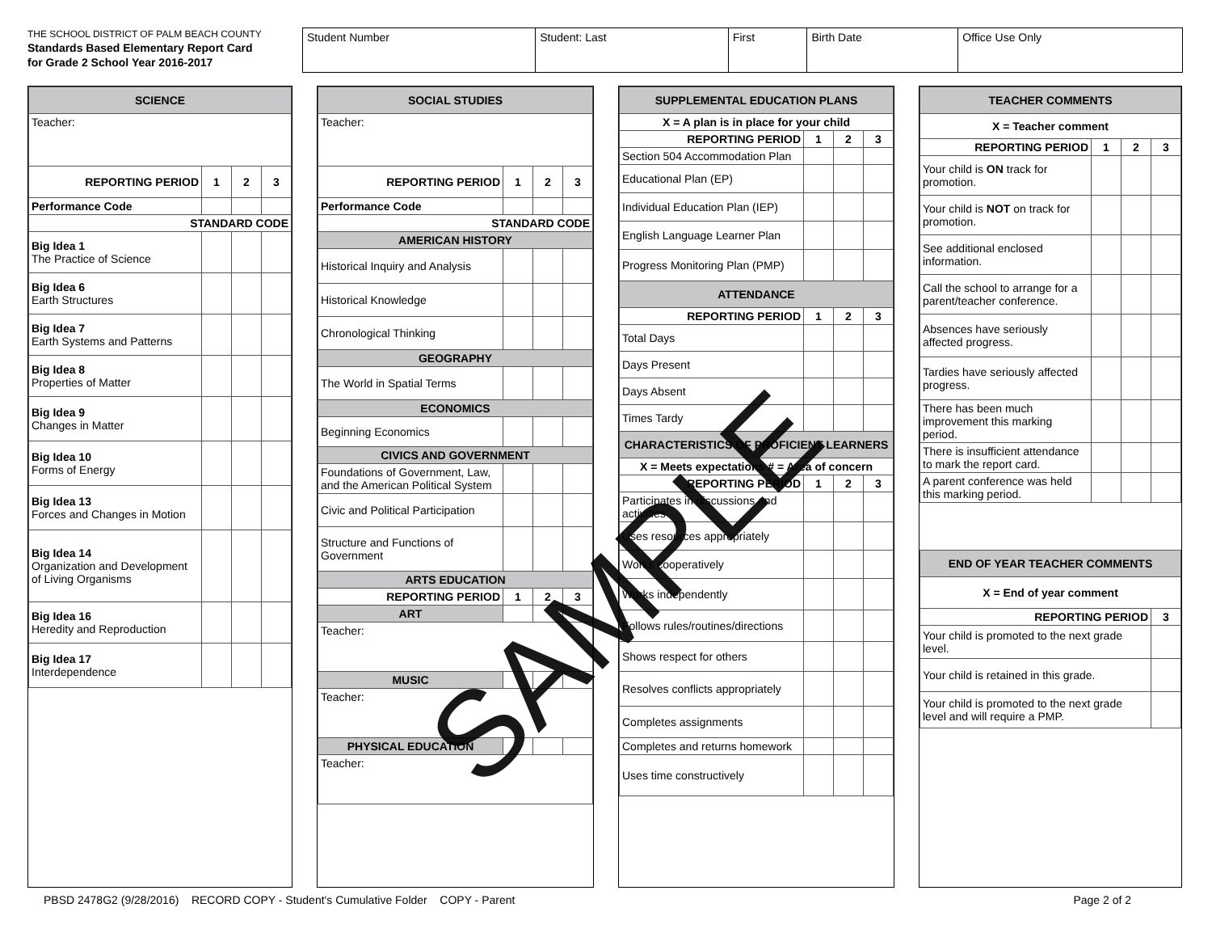THE SCHOOL DISTRICT OF PALM BEACH COUNTY
Standards Based Elementary Report Card
for Grade 2 School Year 2016-2017
| Student Number | Student: Last | First | Birth Date | Office Use Only |
| SCIENCE | | | |
| Teacher: | | | |
| REPORTING PERIOD | 1 | 2 | 3 |
| Performance Code | | | |
| STANDARD CODE | | | |
| Big Idea 1 The Practice of Science | | | |
| Big Idea 6 Earth Structures | | | |
| Big Idea 7 Earth Systems and Patterns | | | |
| Big Idea 8 Properties of Matter | | | |
| Big Idea 9 Changes in Matter | | | |
| Big Idea 10 Forms of Energy | | | |
| Big Idea 13 Forces and Changes in Motion | | | |
| Big Idea 14 Organization and Development of Living Organisms | | | |
| Big Idea 16 Heredity and Reproduction | | | |
| Big Idea 17 Interdependence | | | |
| SOCIAL STUDIES | | | |
| Teacher: | | | |
| REPORTING PERIOD | 1 | 2 | 3 |
| Performance Code | | | |
| STANDARD CODE | | | |
| AMERICAN HISTORY | | | |
| Historical Inquiry and Analysis | | | |
| Historical Knowledge | | | |
| Chronological Thinking | | | |
| GEOGRAPHY | | | |
| The World in Spatial Terms | | | |
| ECONOMICS | | | |
| Beginning Economics | | | |
| CIVICS AND GOVERNMENT | | | |
| Foundations of Government, Law, and the American Political System | | | |
| Civic and Political Participation | | | |
| Structure and Functions of Government | | | |
| ARTS EDUCATION | | | |
| REPORTING PERIOD | 1 | 2 | 3 |
| ART | | | |
| Teacher: | | | |
| MUSIC | | | |
| Teacher: | | | |
| PHYSICAL EDUCATION | | | |
| Teacher: | | | |
| SUPPLEMENTAL EDUCATION PLANS | | | |
| X = A plan is in place for your child | | | |
| REPORTING PERIOD | 1 | 2 | 3 |
| Section 504 Accommodation Plan | | | |
| Educational Plan (EP) | | | |
| Individual Education Plan (IEP) | | | |
| English Language Learner Plan | | | |
| Progress Monitoring Plan (PMP) | | | |
| ATTENDANCE | | | |
| REPORTING PERIOD | 1 | 2 | 3 |
| Total Days | | | |
| Days Present | | | |
| Days Absent | | | |
| Times Tardy | | | |
| CHARACTERISTICS OF PROFICIENT LEARNERS | | | |
| X = Meets expectations # = Area of concern | | | |
| REPORTING PERIOD | 1 | 2 | 3 |
| Participates in discussions and activities | | | |
| Uses resources appropriately | | | |
| Works cooperatively | | | |
| Works independently | | | |
| Follows rules/routines/directions | | | |
| Shows respect for others | | | |
| Resolves conflicts appropriately | | | |
| Completes assignments | | | |
| Completes and returns homework | | | |
| Uses time constructively | | | |
| TEACHER COMMENTS | | | |
| X = Teacher comment | | | |
| REPORTING PERIOD | 1 | 2 | 3 |
| Your child is ON track for promotion. | | | |
| Your child is NOT on track for promotion. | | | |
| See additional enclosed information. | | | |
| Call the school to arrange for a parent/teacher conference. | | | |
| Absences have seriously affected progress. | | | |
| Tardies have seriously affected progress. | | | |
| There has been much improvement this marking period. | | | |
| There is insufficient attendance to mark the report card. | | | |
| A parent conference was held this marking period. | | | |
| END OF YEAR TEACHER COMMENTS | |
| X = End of year comment | |
| REPORTING PERIOD | 3 |
| Your child is promoted to the next grade level. | |
| Your child is retained in this grade. | |
| Your child is promoted to the next grade level and will require a PMP. | |
PBSD 2478G2 (9/28/2016) RECORD COPY - Student's Cumulative Folder COPY - Parent Page 2 of 2
SAMPLE